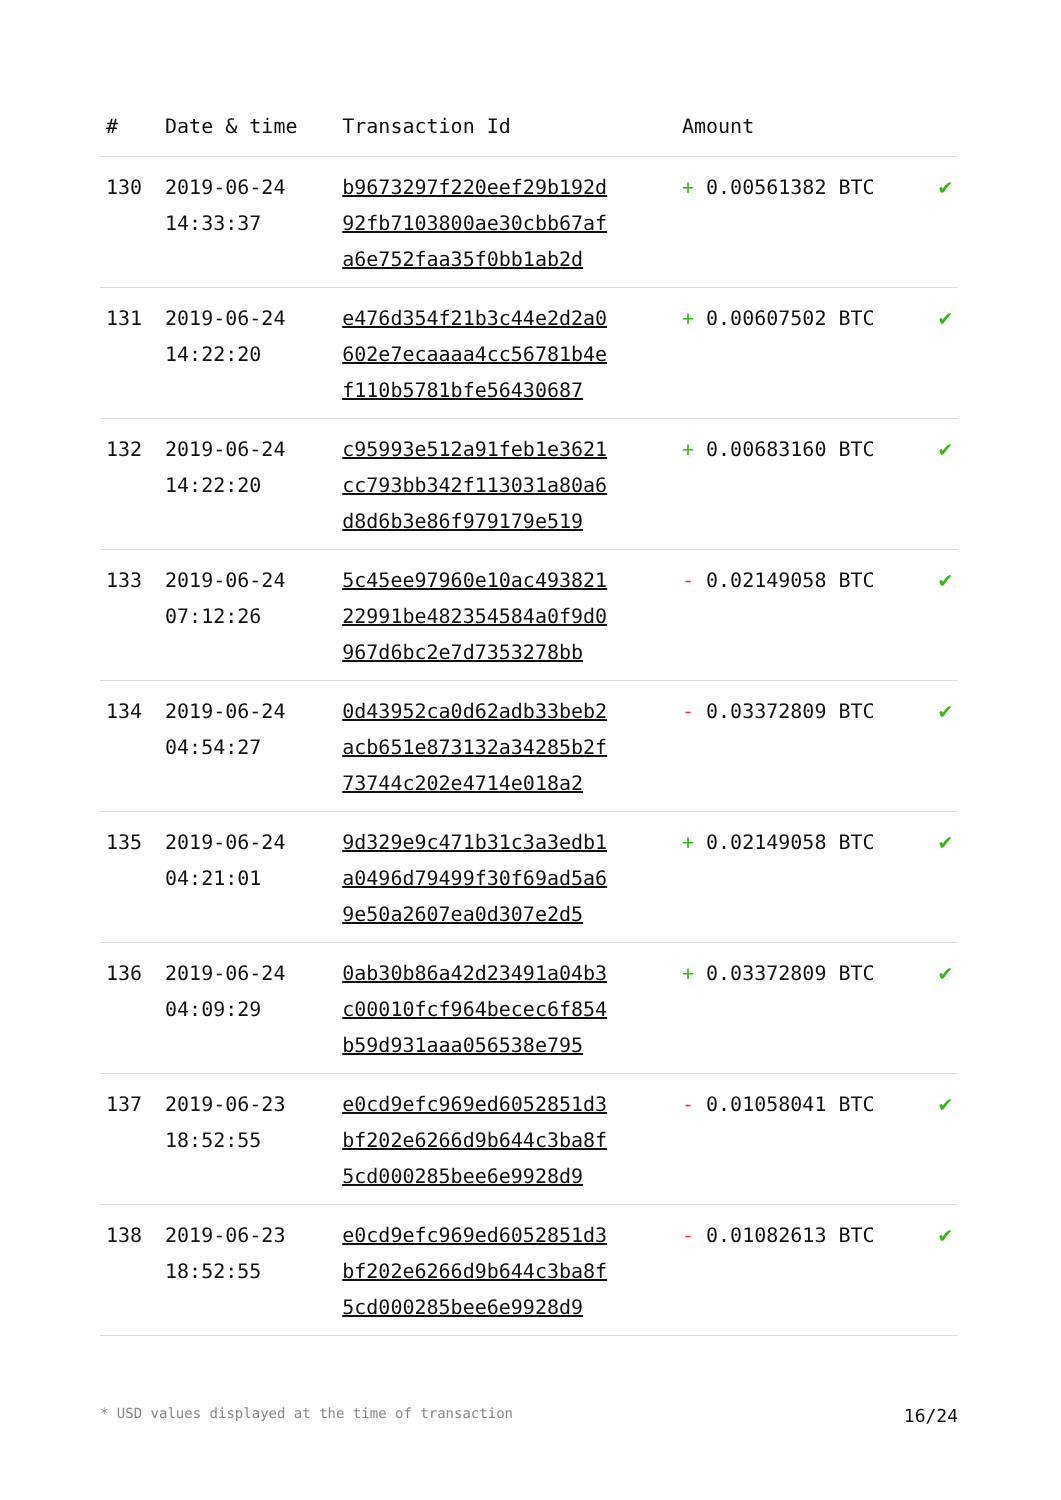| # | Date & time | Transaction Id | Amount | |
| --- | --- | --- | --- | --- |
| 130 | 2019-06-24 14:33:37 | b9673297f220eef29b192d 92fb7103800ae30cbb67af a6e752faa35f0bb1ab2d | + 0.00561382 BTC | ✔ |
| 131 | 2019-06-24 14:22:20 | e476d354f21b3c44e2d2a0 602e7ecaaaa4cc56781b4e f110b5781bfe56430687 | + 0.00607502 BTC | ✔ |
| 132 | 2019-06-24 14:22:20 | c95993e512a91feb1e3621 cc793bb342f113031a80a6 d8d6b3e86f979179e519 | + 0.00683160 BTC | ✔ |
| 133 | 2019-06-24 07:12:26 | 5c45ee97960e10ac493821 22991be482354584a0f9d0 967d6bc2e7d7353278bb | - 0.02149058 BTC | ✔ |
| 134 | 2019-06-24 04:54:27 | 0d43952ca0d62adb33beb2 acb651e873132a34285b2f 73744c202e4714e018a2 | - 0.03372809 BTC | ✔ |
| 135 | 2019-06-24 04:21:01 | 9d329e9c471b31c3a3edb1 a0496d79499f30f69ad5a6 9e50a2607ea0d307e2d5 | + 0.02149058 BTC | ✔ |
| 136 | 2019-06-24 04:09:29 | 0ab30b86a42d23491a04b3 c00010fcf964becec6f854 b59d931aaa056538e795 | + 0.03372809 BTC | ✔ |
| 137 | 2019-06-23 18:52:55 | e0cd9efc969ed6052851d3 bf202e6266d9b644c3ba8f 5cd000285bee6e9928d9 | - 0.01058041 BTC | ✔ |
| 138 | 2019-06-23 18:52:55 | e0cd9efc969ed6052851d3 bf202e6266d9b644c3ba8f 5cd000285bee6e9928d9 | - 0.01082613 BTC | ✔ |
* USD values displayed at the time of transaction 16/24